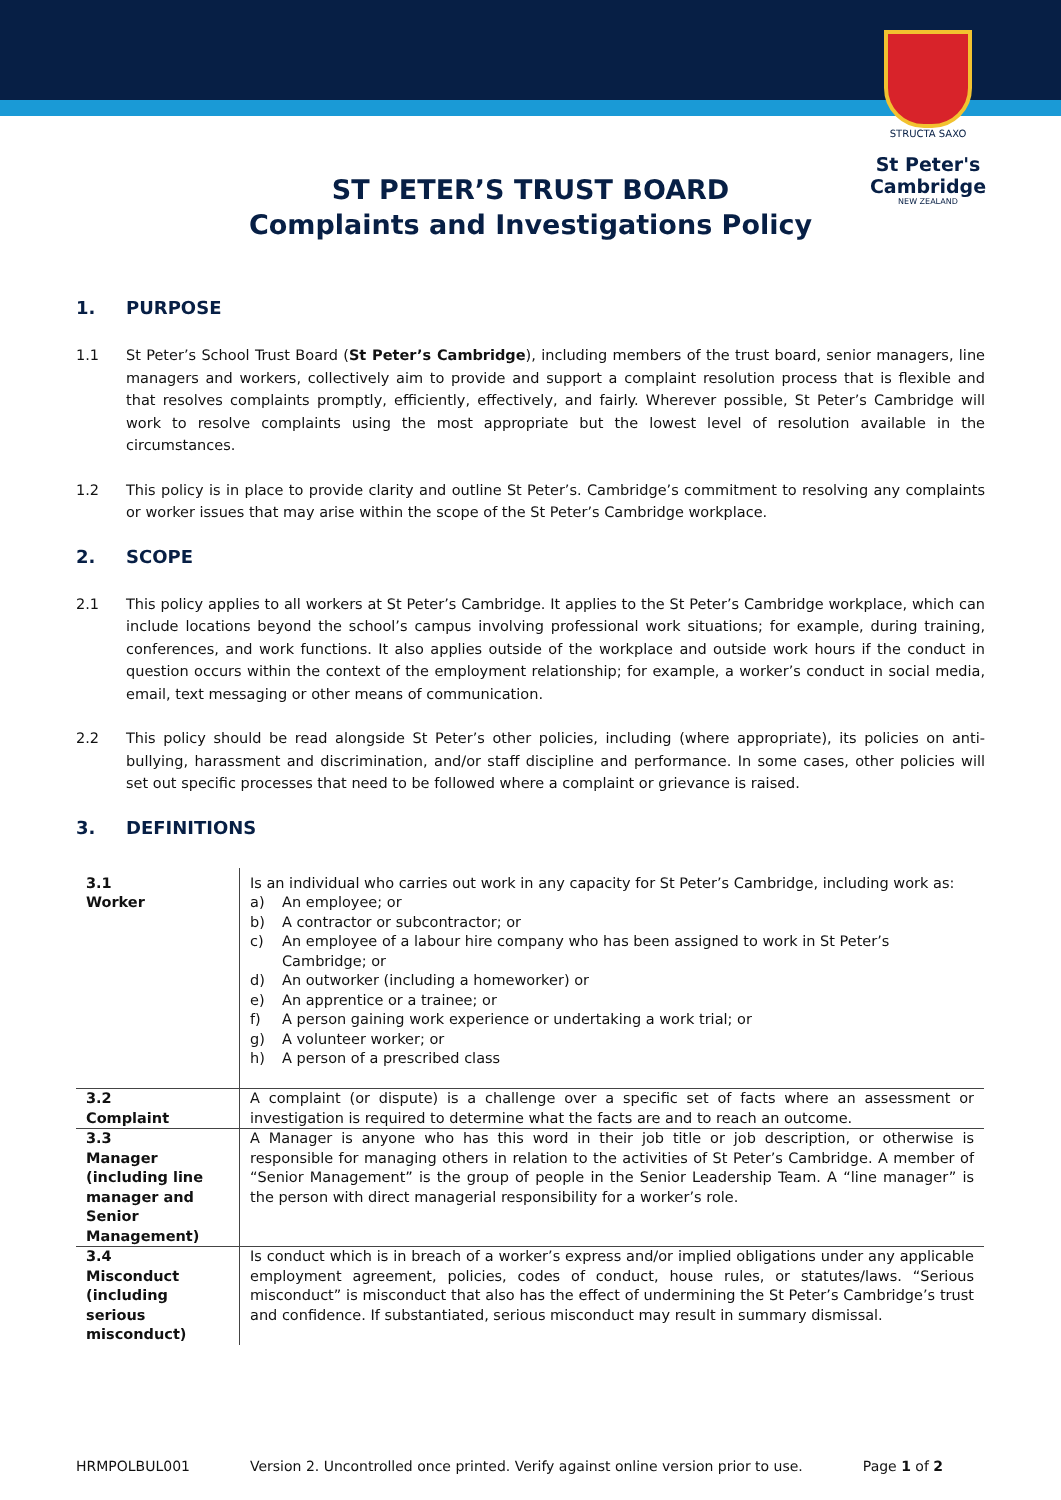STRUCTA SAXO
St Peter's
Cambridge
NEW ZEALAND
ST PETER’S TRUST BOARD
Complaints and Investigations Policy
1. PURPOSE
1.1 St Peter’s School Trust Board (St Peter’s Cambridge), including members of the trust board, senior managers, line managers and workers, collectively aim to provide and support a complaint resolution process that is flexible and that resolves complaints promptly, efficiently, effectively, and fairly. Wherever possible, St Peter’s Cambridge will work to resolve complaints using the most appropriate but the lowest level of resolution available in the circumstances.
1.2 This policy is in place to provide clarity and outline St Peter’s. Cambridge’s commitment to resolving any complaints or worker issues that may arise within the scope of the St Peter’s Cambridge workplace.
2. SCOPE
2.1 This policy applies to all workers at St Peter’s Cambridge. It applies to the St Peter’s Cambridge workplace, which can include locations beyond the school’s campus involving professional work situations; for example, during training, conferences, and work functions. It also applies outside of the workplace and outside work hours if the conduct in question occurs within the context of the employment relationship; for example, a worker’s conduct in social media, email, text messaging or other means of communication.
2.2 This policy should be read alongside St Peter’s other policies, including (where appropriate), its policies on anti-bullying, harassment and discrimination, and/or staff discipline and performance. In some cases, other policies will set out specific processes that need to be followed where a complaint or grievance is raised.
3. DEFINITIONS
| 3.1 Worker | Is an individual who carries out work in any capacity for St Peter’s Cambridge, including work as: a) An employee; or b) A contractor or subcontractor; or c) An employee of a labour hire company who has been assigned to work in St Peter’s Cambridge; or d) An outworker (including a homeworker) or e) An apprentice or a trainee; or f) A person gaining work experience or undertaking a work trial; or g) A volunteer worker; or h) A person of a prescribed class |
| 3.2 Complaint | A complaint (or dispute) is a challenge over a specific set of facts where an assessment or investigation is required to determine what the facts are and to reach an outcome. |
| 3.3 Manager (including line manager and Senior Management) | A Manager is anyone who has this word in their job title or job description, or otherwise is responsible for managing others in relation to the activities of St Peter’s Cambridge. A member of “Senior Management” is the group of people in the Senior Leadership Team. A “line manager” is the person with direct managerial responsibility for a worker’s role. |
| 3.4 Misconduct (including serious misconduct) | Is conduct which is in breach of a worker’s express and/or implied obligations under any applicable employment agreement, policies, codes of conduct, house rules, or statutes/laws. “Serious misconduct” is misconduct that also has the effect of undermining the St Peter’s Cambridge’s trust and confidence. If substantiated, serious misconduct may result in summary dismissal. |
HRMPOLBUL001 Version 2. Uncontrolled once printed. Verify against online version prior to use. Page 1 of 2